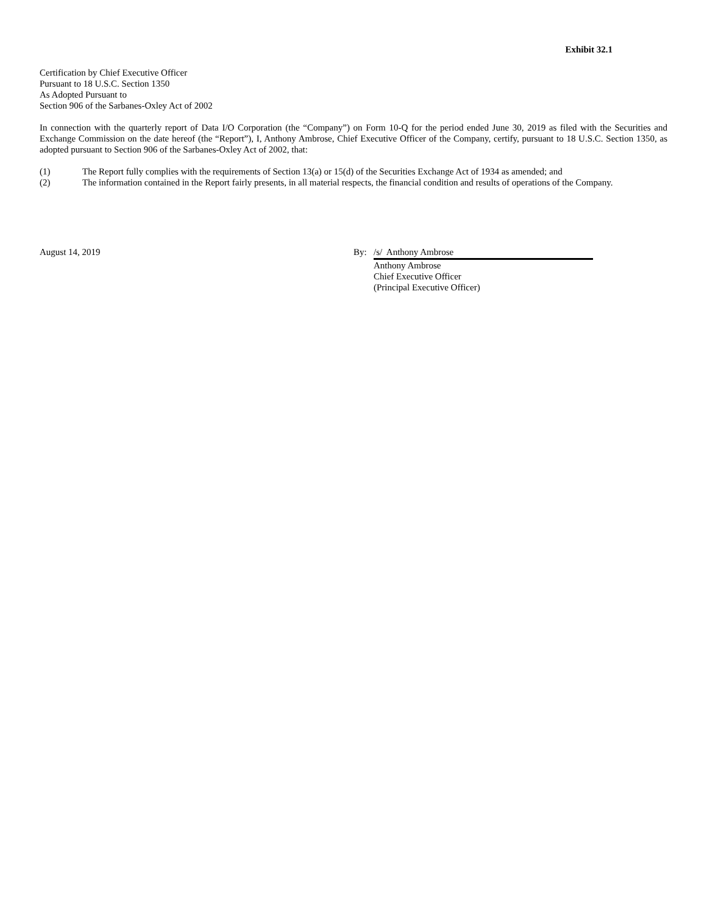Exhibit 32.1
Certification by Chief Executive Officer
Pursuant to 18 U.S.C. Section 1350
As Adopted Pursuant to
Section 906 of the Sarbanes-Oxley Act of 2002
In connection with the quarterly report of Data I/O Corporation (the “Company”) on Form 10-Q for the period ended June 30, 2019 as filed with the Securities and Exchange Commission on the date hereof (the “Report”), I, Anthony Ambrose, Chief Executive Officer of the Company, certify, pursuant to 18 U.S.C. Section 1350, as adopted pursuant to Section 906 of the Sarbanes-Oxley Act of 2002, that:
(1) The Report fully complies with the requirements of Section 13(a) or 15(d) of the Securities Exchange Act of 1934 as amended; and
(2) The information contained in the Report fairly presents, in all material respects, the financial condition and results of operations of the Company.
August 14, 2019 By: /s/ Anthony Ambrose
Anthony Ambrose
Chief Executive Officer
(Principal Executive Officer)